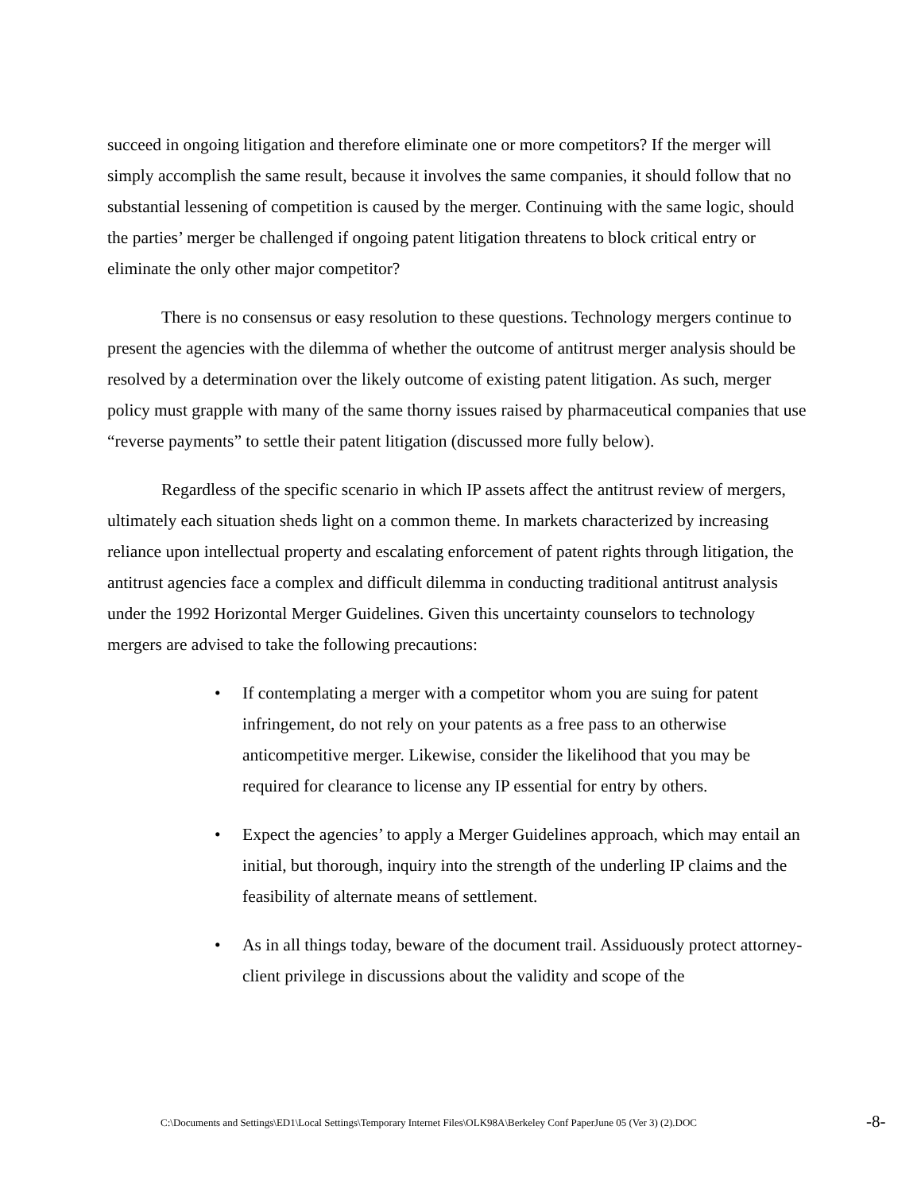succeed in ongoing litigation and therefore eliminate one or more competitors? If the merger will simply accomplish the same result, because it involves the same companies, it should follow that no substantial lessening of competition is caused by the merger. Continuing with the same logic, should the parties’ merger be challenged if ongoing patent litigation threatens to block critical entry or eliminate the only other major competitor?
There is no consensus or easy resolution to these questions. Technology mergers continue to present the agencies with the dilemma of whether the outcome of antitrust merger analysis should be resolved by a determination over the likely outcome of existing patent litigation. As such, merger policy must grapple with many of the same thorny issues raised by pharmaceutical companies that use “reverse payments” to settle their patent litigation (discussed more fully below).
Regardless of the specific scenario in which IP assets affect the antitrust review of mergers, ultimately each situation sheds light on a common theme. In markets characterized by increasing reliance upon intellectual property and escalating enforcement of patent rights through litigation, the antitrust agencies face a complex and difficult dilemma in conducting traditional antitrust analysis under the 1992 Horizontal Merger Guidelines. Given this uncertainty counselors to technology mergers are advised to take the following precautions:
• If contemplating a merger with a competitor whom you are suing for patent infringement, do not rely on your patents as a free pass to an otherwise anticompetitive merger. Likewise, consider the likelihood that you may be required for clearance to license any IP essential for entry by others.
• Expect the agencies’ to apply a Merger Guidelines approach, which may entail an initial, but thorough, inquiry into the strength of the underling IP claims and the feasibility of alternate means of settlement.
• As in all things today, beware of the document trail. Assiduously protect attorney-client privilege in discussions about the validity and scope of the
C:\Documents and Settings\ED1\Local Settings\Temporary Internet Files\OLK98A\Berkeley Conf PaperJune 05 (Ver 3) (2).DOC -8-